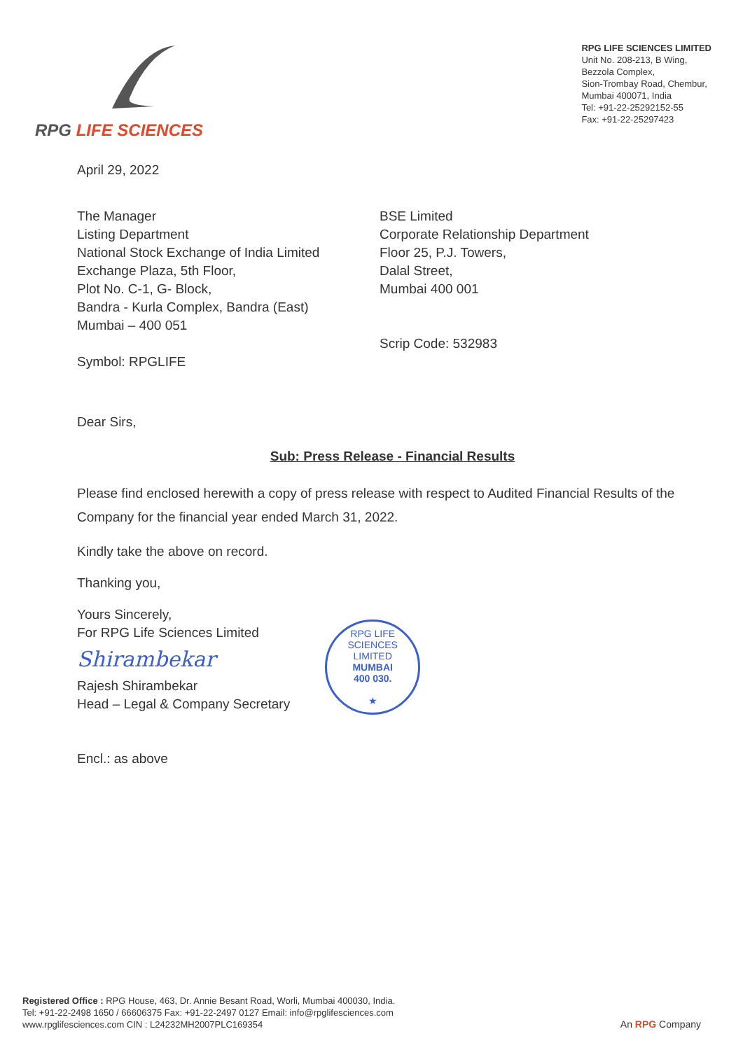RPG LIFE SCIENCES
RPG LIFE SCIENCES LIMITED
Unit No. 208-213, B Wing,
Bezzola Complex,
Sion-Trombay Road, Chembur,
Mumbai 400071, India
Tel: +91-22-25292152-55
Fax: +91-22-25297423
April 29, 2022
The Manager
Listing Department
National Stock Exchange of India Limited
Exchange Plaza, 5th Floor,
Plot No. C-1, G- Block,
Bandra - Kurla Complex, Bandra (East)
Mumbai – 400 051
Symbol: RPGLIFE
BSE Limited
Corporate Relationship Department
Floor 25, P.J. Towers,
Dalal Street,
Mumbai 400 001
Scrip Code: 532983
Dear Sirs,
Sub: Press Release - Financial Results
Please find enclosed herewith a copy of press release with respect to Audited Financial Results of the Company for the financial year ended March 31, 2022.
Kindly take the above on record.
Thanking you,
Yours Sincerely,
For RPG Life Sciences Limited
Shirambekar
Rajesh Shirambekar
Head – Legal & Company Secretary
RPG LIFE SCIENCES LIMITED
MUMBAI
400 030.
★
Encl.: as above
Registered Office : RPG House, 463, Dr. Annie Besant Road, Worli, Mumbai 400030, India.
Tel: +91-22-2498 1650 / 66606375 Fax: +91-22-2497 0127 Email: info@rpglifesciences.com
www.rpglifesciences.com CIN : L24232MH2007PLC169354
An RPG Company